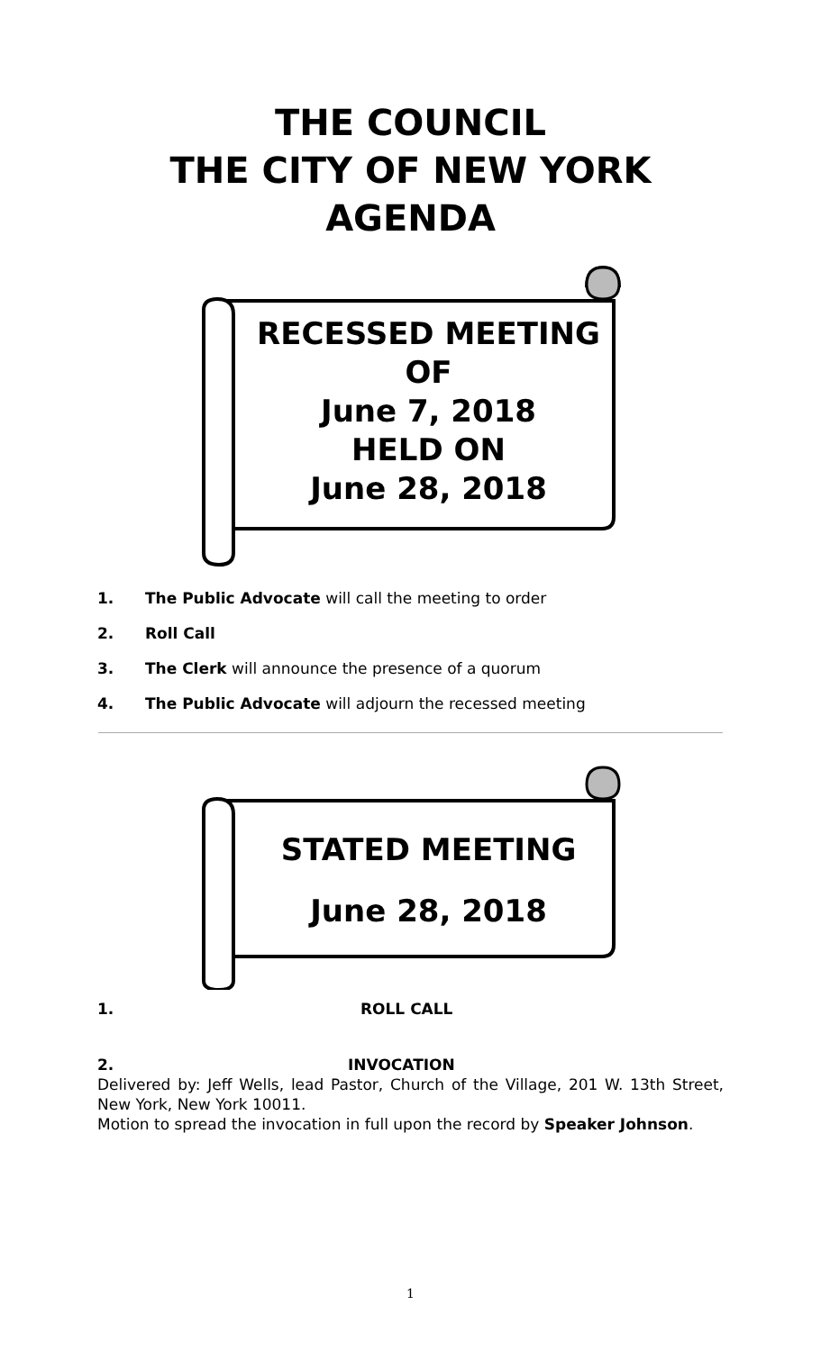THE COUNCIL
THE CITY OF NEW YORK
AGENDA
RECESSED MEETING
OF
June 7, 2018
HELD ON
June 28, 2018
1. The Public Advocate will call the meeting to order
2. Roll Call
3. The Clerk will announce the presence of a quorum
4. The Public Advocate will adjourn the recessed meeting
STATED MEETING
June 28, 2018
1. ROLL CALL
2. INVOCATION
Delivered by: Jeff Wells, lead Pastor, Church of the Village, 201 W. 13th Street, New York, New York 10011.
Motion to spread the invocation in full upon the record by Speaker Johnson.
1